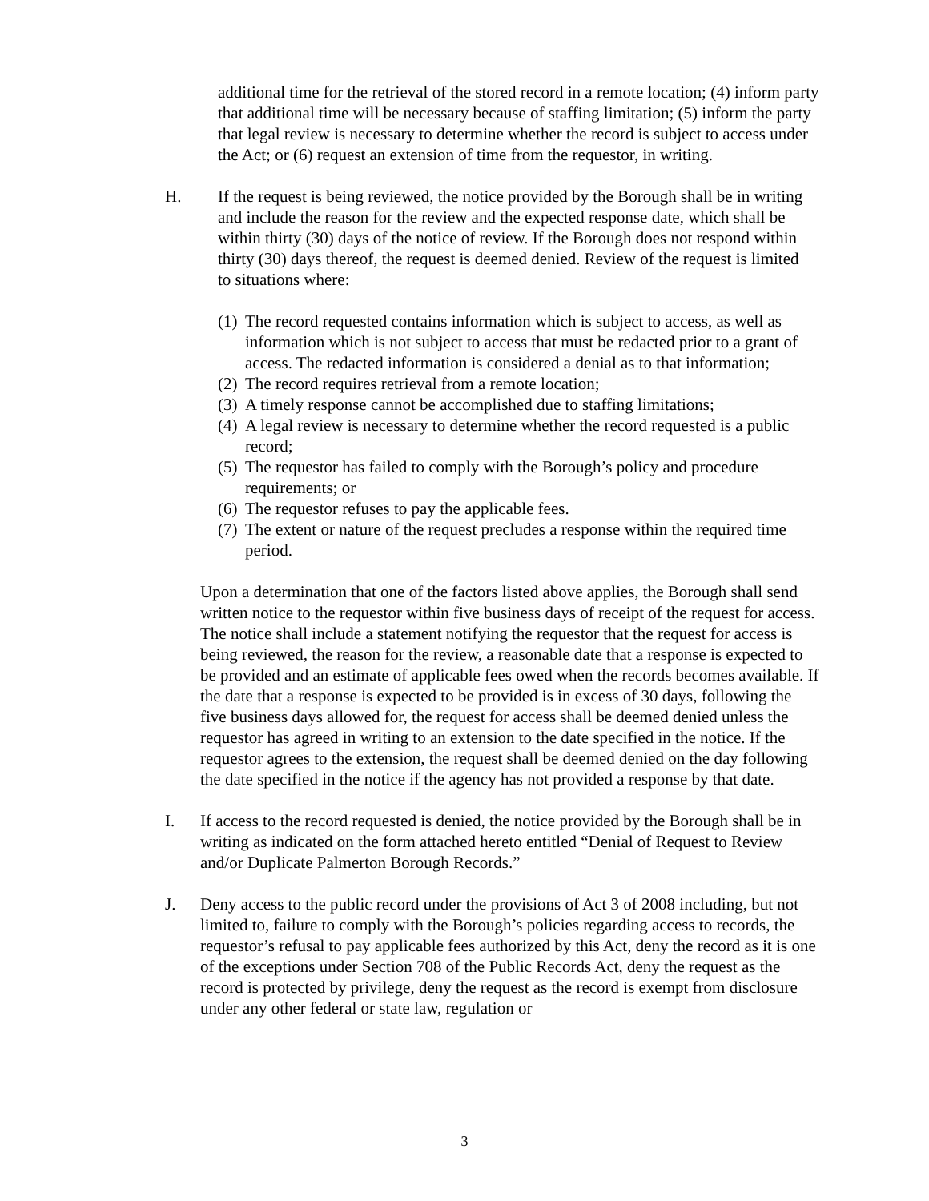additional time for the retrieval of the stored record in a remote location; (4) inform party that additional time will be necessary because of staffing limitation; (5) inform the party that legal review is necessary to determine whether the record is subject to access under the Act; or (6) request an extension of time from the requestor, in writing.
H. If the request is being reviewed, the notice provided by the Borough shall be in writing and include the reason for the review and the expected response date, which shall be within thirty (30) days of the notice of review. If the Borough does not respond within thirty (30) days thereof, the request is deemed denied. Review of the request is limited to situations where:
(1)
The record requested contains information which is subject to access, as well as information which is not subject to access that must be redacted prior to a grant of access. The redacted information is considered a denial as to that information;
(2)
The record requires retrieval from a remote location;
(3)
A timely response cannot be accomplished due to staffing limitations;
(4)
A legal review is necessary to determine whether the record requested is a public record;
(5)
The requestor has failed to comply with the Borough’s policy and procedure requirements; or
(6)
The requestor refuses to pay the applicable fees.
(7)
The extent or nature of the request precludes a response within the required time period.
Upon a determination that one of the factors listed above applies, the Borough shall send written notice to the requestor within five business days of receipt of the request for access. The notice shall include a statement notifying the requestor that the request for access is being reviewed, the reason for the review, a reasonable date that a response is expected to be provided and an estimate of applicable fees owed when the records becomes available. If the date that a response is expected to be provided is in excess of 30 days, following the five business days allowed for, the request for access shall be deemed denied unless the requestor has agreed in writing to an extension to the date specified in the notice. If the requestor agrees to the extension, the request shall be deemed denied on the day following the date specified in the notice if the agency has not provided a response by that date.
I. If access to the record requested is denied, the notice provided by the Borough shall be in writing as indicated on the form attached hereto entitled “Denial of Request to Review and/or Duplicate Palmerton Borough Records.”
J. Deny access to the public record under the provisions of Act 3 of 2008 including, but not limited to, failure to comply with the Borough’s policies regarding access to records, the requestor’s refusal to pay applicable fees authorized by this Act, deny the record as it is one of the exceptions under Section 708 of the Public Records Act, deny the request as the record is protected by privilege, deny the request as the record is exempt from disclosure under any other federal or state law, regulation or
3